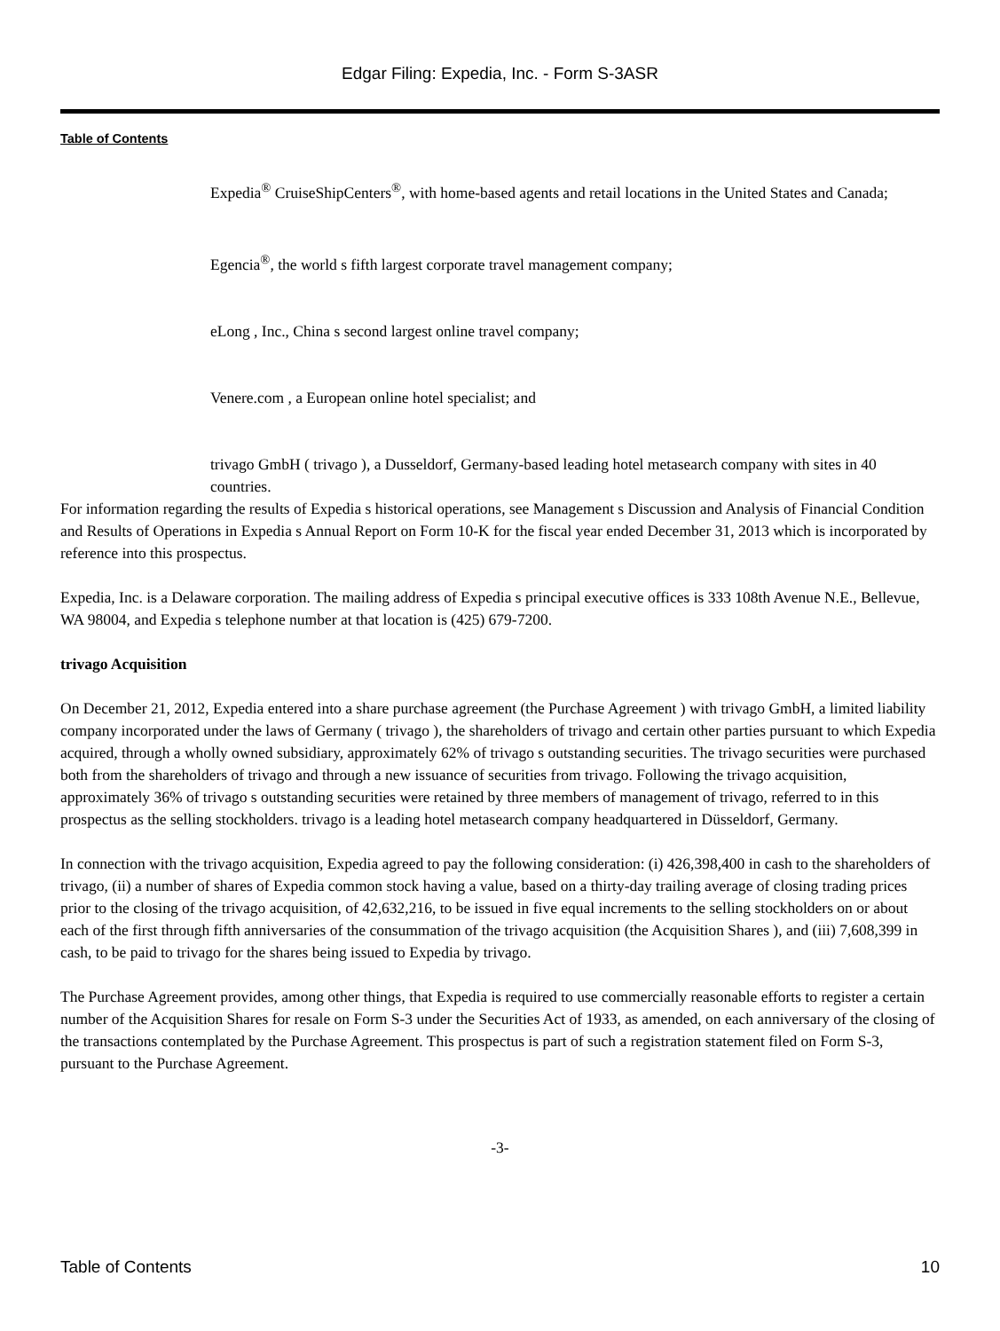Edgar Filing: Expedia, Inc. - Form S-3ASR
Table of Contents
Expedia<sup>®</sup> CruiseShipCenters<sup>®</sup>, with home-based agents and retail locations in the United States and Canada;
Egencia<sup>®</sup>, the world s fifth largest corporate travel management company;
eLong , Inc., China s second largest online travel company;
Venere.com , a European online hotel specialist; and
trivago GmbH ( trivago ), a Dusseldorf, Germany-based leading hotel metasearch company with sites in 40 countries.
For information regarding the results of Expedia s historical operations, see Management s Discussion and Analysis of Financial Condition and Results of Operations in Expedia s Annual Report on Form 10-K for the fiscal year ended December 31, 2013 which is incorporated by reference into this prospectus.
Expedia, Inc. is a Delaware corporation. The mailing address of Expedia s principal executive offices is 333 108th Avenue N.E., Bellevue, WA 98004, and Expedia s telephone number at that location is (425) 679-7200.
trivago Acquisition
On December 21, 2012, Expedia entered into a share purchase agreement (the Purchase Agreement ) with trivago GmbH, a limited liability company incorporated under the laws of Germany ( trivago ), the shareholders of trivago and certain other parties pursuant to which Expedia acquired, through a wholly owned subsidiary, approximately 62% of trivago s outstanding securities. The trivago securities were purchased both from the shareholders of trivago and through a new issuance of securities from trivago. Following the trivago acquisition, approximately 36% of trivago s outstanding securities were retained by three members of management of trivago, referred to in this prospectus as the selling stockholders. trivago is a leading hotel metasearch company headquartered in Düsseldorf, Germany.
In connection with the trivago acquisition, Expedia agreed to pay the following consideration: (i) 426,398,400 in cash to the shareholders of trivago, (ii) a number of shares of Expedia common stock having a value, based on a thirty-day trailing average of closing trading prices prior to the closing of the trivago acquisition, of 42,632,216, to be issued in five equal increments to the selling stockholders on or about each of the first through fifth anniversaries of the consummation of the trivago acquisition (the Acquisition Shares ), and (iii) 7,608,399 in cash, to be paid to trivago for the shares being issued to Expedia by trivago.
The Purchase Agreement provides, among other things, that Expedia is required to use commercially reasonable efforts to register a certain number of the Acquisition Shares for resale on Form S-3 under the Securities Act of 1933, as amended, on each anniversary of the closing of the transactions contemplated by the Purchase Agreement. This prospectus is part of such a registration statement filed on Form S-3, pursuant to the Purchase Agreement.
-3-
Table of Contents 10